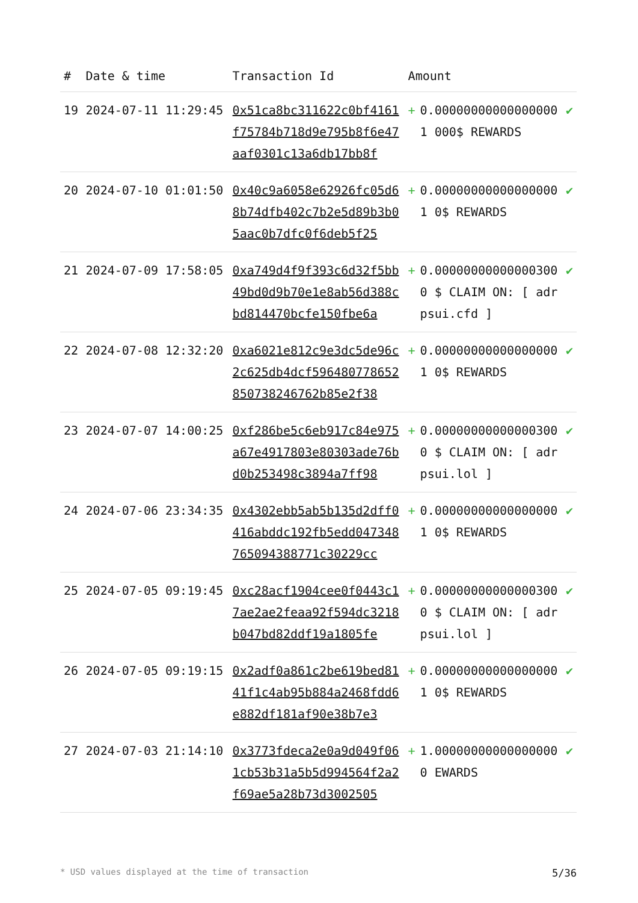| # | Date & time | Transaction Id | Amount | | |
| --- | --- | --- | --- | --- | --- |
| 19 | 2024-07-11 11:29:45 | 0x51ca8bc311622c0bf4161f75784b718d9e795b8f6e47aaf0301c13a6db17bb8f | + | 0.000000000000000001 000$ REWARDS | ✔ |
| 20 | 2024-07-10 01:01:50 | 0x40c9a6058e62926fc05d68b74dfb402c7b2e5d89b3b05aac0b7dfc0f6deb5f25 | + | 0.000000000000000001 0$ REWARDS | ✔ |
| 21 | 2024-07-09 17:58:05 | 0xa749d4f9f393c6d32f5bb49bd0d9b70e1e8ab56d388cbd814470bcfe150fbe6a | + | 0.000000000000003000 $ CLAIM ON: [ adrpsui.cfd ] | ✔ |
| 22 | 2024-07-08 12:32:20 | 0xa6021e812c9e3dc5de96c2c625db4dcf596480778652850738246762b85e2f38 | + | 0.000000000000000001 0$ REWARDS | ✔ |
| 23 | 2024-07-07 14:00:25 | 0xf286be5c6eb917c84e975a67e4917803e80303ade76bd0b253498c3894a7ff98 | + | 0.000000000000003000 $ CLAIM ON: [ adrpsui.lol ] | ✔ |
| 24 | 2024-07-06 23:34:35 | 0x4302ebb5ab5b135d2dff0416abddc192fb5edd047348765094388771c30229cc | + | 0.000000000000000001 0$ REWARDS | ✔ |
| 25 | 2024-07-05 09:19:45 | 0xc28acf1904cee0f0443c17ae2ae2feaa92f594dc3218b047bd82ddf19a1805fe | + | 0.000000000000003000 $ CLAIM ON: [ adrpsui.lol ] | ✔ |
| 26 | 2024-07-05 09:19:15 | 0x2adf0a861c2be619bed8141f1c4ab95b884a2468fdd6e882df181af90e38b7e3 | + | 0.000000000000000001 0$ REWARDS | ✔ |
| 27 | 2024-07-03 21:14:10 | 0x3773fdeca2e0a9d049f061cb53b31a5b5d994564f2a2f69ae5a28b73d3002505 | + | 1.000000000000000000 EWARDS | ✔ |
* USD values displayed at the time of transaction 5/36